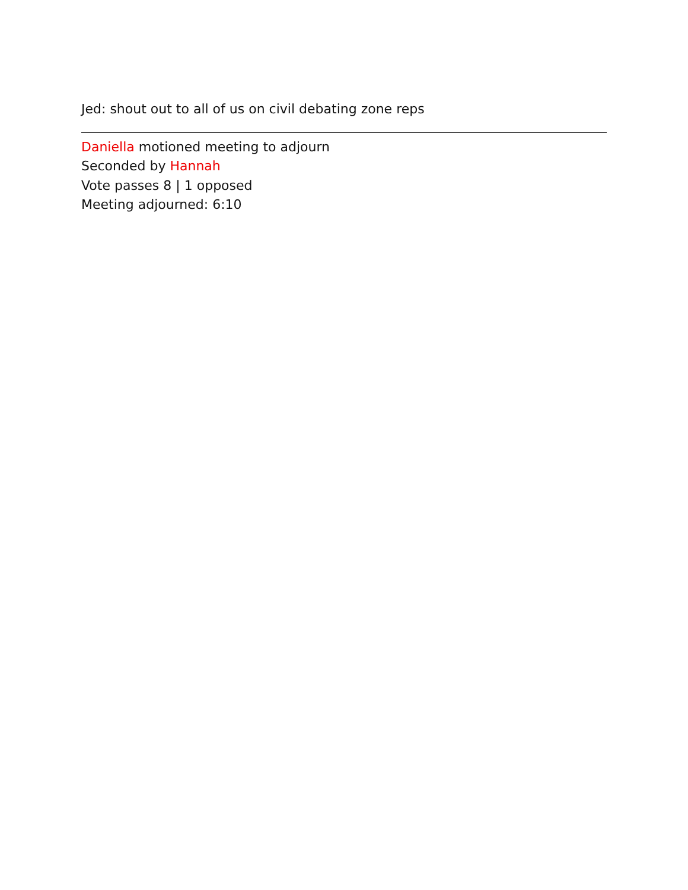Jed: shout out to all of us on civil debating zone reps
Daniella motioned meeting to adjourn
Seconded by Hannah
Vote passes 8 | 1 opposed
Meeting adjourned: 6:10